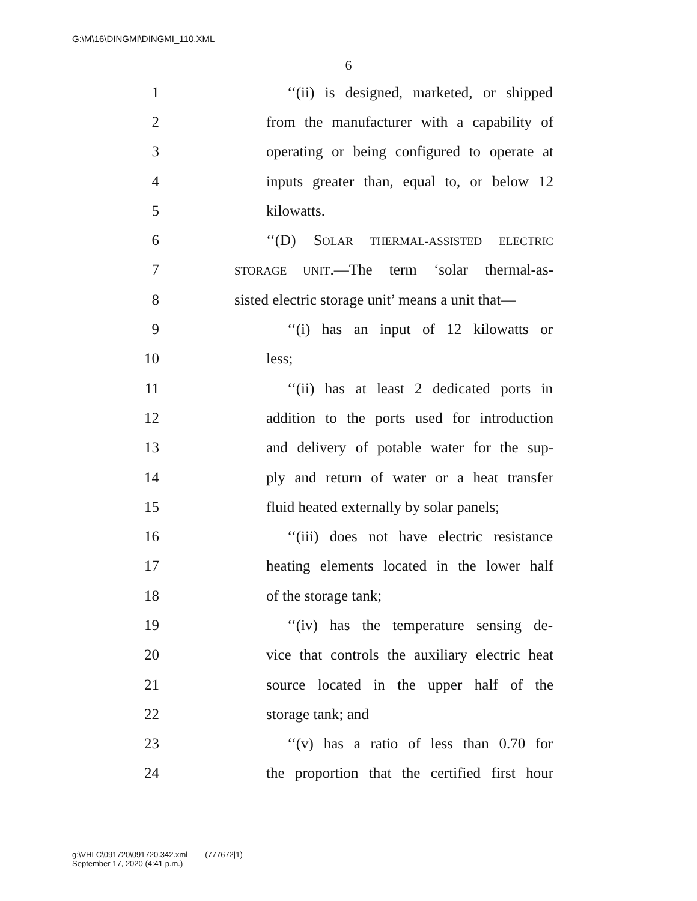G:\M\16\DINGMI\DINGMI_110.XML
6
1 ‘‘(ii) is designed, marketed, or shipped
2 from the manufacturer with a capability of
3 operating or being configured to operate at
4 inputs greater than, equal to, or below 12
5 kilowatts.
6 ‘‘(D) SOLAR THERMAL-ASSISTED ELECTRIC
7 STORAGE UNIT.—The term ‘solar thermal-as-
8 sisted electric storage unit’ means a unit that—
9 ‘‘(i) has an input of 12 kilowatts or
10 less;
11 ‘‘(ii) has at least 2 dedicated ports in
12 addition to the ports used for introduction
13 and delivery of potable water for the sup-
14 ply and return of water or a heat transfer
15 fluid heated externally by solar panels;
16 ‘‘(iii) does not have electric resistance
17 heating elements located in the lower half
18 of the storage tank;
19 ‘‘(iv) has the temperature sensing de-
20 vice that controls the auxiliary electric heat
21 source located in the upper half of the
22 storage tank; and
23 ‘‘(v) has a ratio of less than 0.70 for
24 the proportion that the certified first hour
g:\VHLC\091720\091720.342.xml (777672|1)
September 17, 2020 (4:41 p.m.)